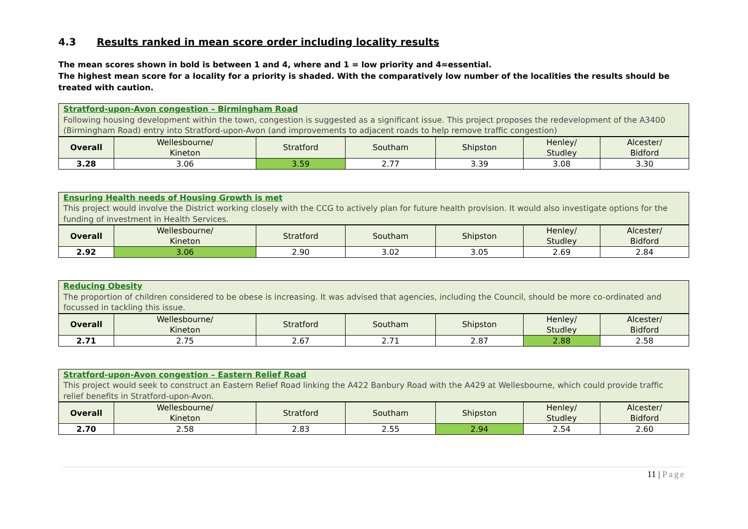4.3 Results ranked in mean score order including locality results
The mean scores shown in bold is between 1 and 4, where and 1 = low priority and 4=essential.
The highest mean score for a locality for a priority is shaded. With the comparatively low number of the localities the results should be treated with caution.
| Stratford-upon-Avon congestion – Birmingham Road Following housing development within the town, congestion is suggested as a significant issue. This project proposes the redevelopment of the A3400 (Birmingham Road) entry into Stratford-upon-Avon (and improvements to adjacent roads to help remove traffic congestion) | | | | | | |
| Overall | Wellesbourne/ Kineton | Stratford | Southam | Shipston | Henley/ Studley | Alcester/ Bidford |
| 3.28 | 3.06 | 3.59 | 2.77 | 3.39 | 3.08 | 3.30 |
| Ensuring Health needs of Housing Growth is met This project would involve the District working closely with the CCG to actively plan for future health provision. It would also investigate options for the funding of investment in Health Services. | | | | | | |
| Overall | Wellesbourne/ Kineton | Stratford | Southam | Shipston | Henley/ Studley | Alcester/ Bidford |
| 2.92 | 3.06 | 2.90 | 3.02 | 3.05 | 2.69 | 2.84 |
| Reducing Obesity The proportion of children considered to be obese is increasing. It was advised that agencies, including the Council, should be more co-ordinated and focussed in tackling this issue. | | | | | | |
| Overall | Wellesbourne/ Kineton | Stratford | Southam | Shipston | Henley/ Studley | Alcester/ Bidford |
| 2.71 | 2.75 | 2.67 | 2.71 | 2.87 | 2.88 | 2.58 |
| Stratford-upon-Avon congestion – Eastern Relief Road This project would seek to construct an Eastern Relief Road linking the A422 Banbury Road with the A429 at Wellesbourne, which could provide traffic relief benefits in Stratford-upon-Avon. | | | | | | |
| Overall | Wellesbourne/ Kineton | Stratford | Southam | Shipston | Henley/ Studley | Alcester/ Bidford |
| 2.70 | 2.58 | 2.83 | 2.55 | 2.94 | 2.54 | 2.60 |
11 | Page